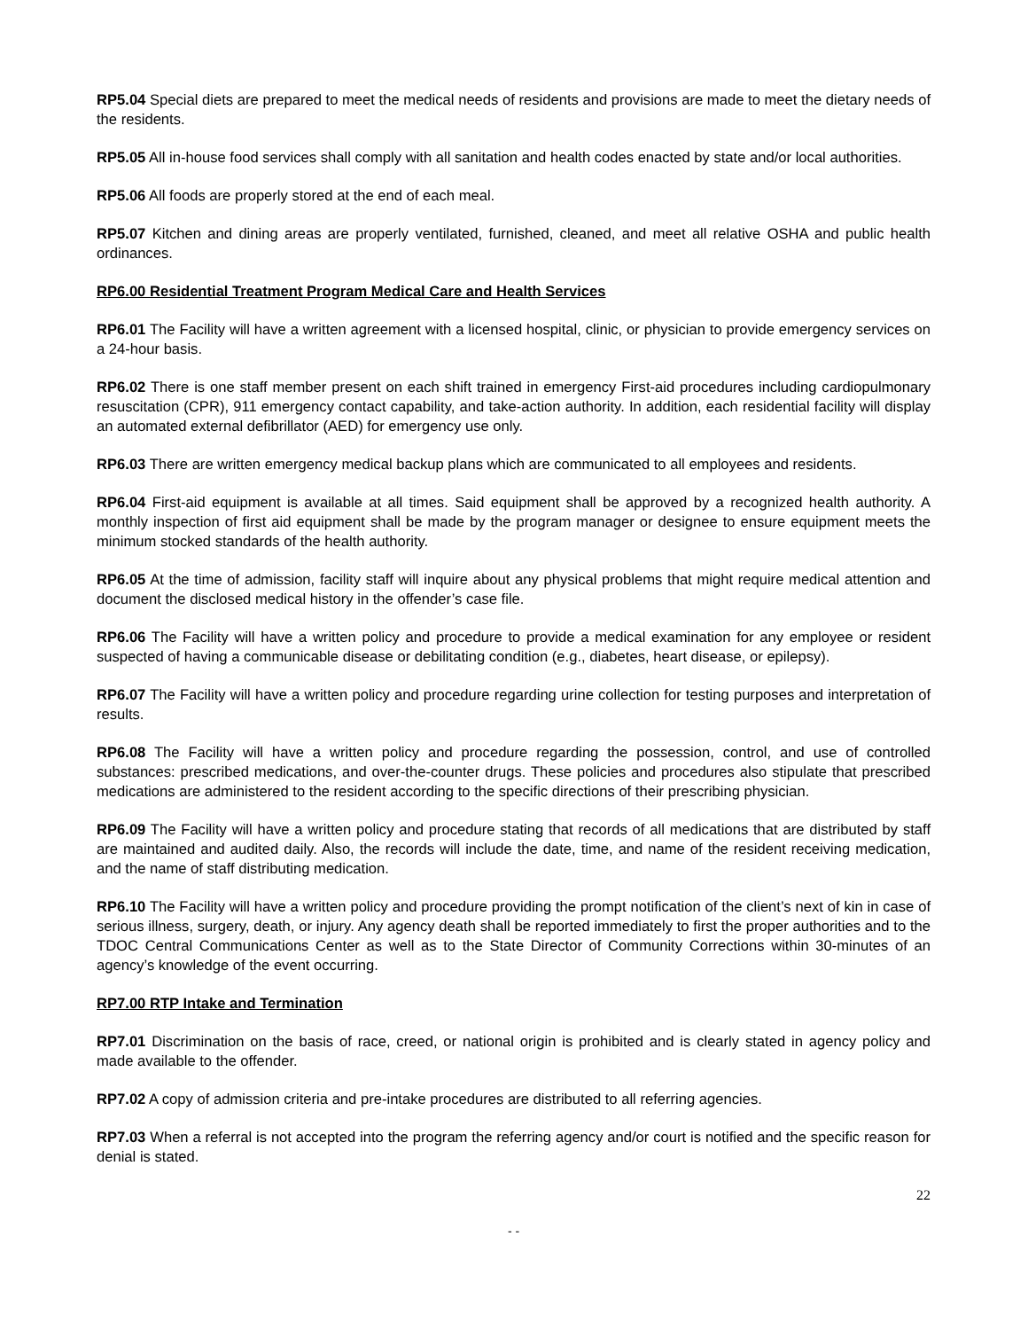RP5.04 Special diets are prepared to meet the medical needs of residents and provisions are made to meet the dietary needs of the residents.
RP5.05 All in-house food services shall comply with all sanitation and health codes enacted by state and/or local authorities.
RP5.06 All foods are properly stored at the end of each meal.
RP5.07 Kitchen and dining areas are properly ventilated, furnished, cleaned, and meet all relative OSHA and public health ordinances.
RP6.00 Residential Treatment Program Medical Care and Health Services
RP6.01 The Facility will have a written agreement with a licensed hospital, clinic, or physician to provide emergency services on a 24-hour basis.
RP6.02 There is one staff member present on each shift trained in emergency First-aid procedures including cardiopulmonary resuscitation (CPR), 911 emergency contact capability, and take-action authority. In addition, each residential facility will display an automated external defibrillator (AED) for emergency use only.
RP6.03 There are written emergency medical backup plans which are communicated to all employees and residents.
RP6.04 First-aid equipment is available at all times. Said equipment shall be approved by a recognized health authority. A monthly inspection of first aid equipment shall be made by the program manager or designee to ensure equipment meets the minimum stocked standards of the health authority.
RP6.05 At the time of admission, facility staff will inquire about any physical problems that might require medical attention and document the disclosed medical history in the offender’s case file.
RP6.06 The Facility will have a written policy and procedure to provide a medical examination for any employee or resident suspected of having a communicable disease or debilitating condition (e.g., diabetes, heart disease, or epilepsy).
RP6.07 The Facility will have a written policy and procedure regarding urine collection for testing purposes and interpretation of results.
RP6.08 The Facility will have a written policy and procedure regarding the possession, control, and use of controlled substances: prescribed medications, and over-the-counter drugs. These policies and procedures also stipulate that prescribed medications are administered to the resident according to the specific directions of their prescribing physician.
RP6.09 The Facility will have a written policy and procedure stating that records of all medications that are distributed by staff are maintained and audited daily. Also, the records will include the date, time, and name of the resident receiving medication, and the name of staff distributing medication.
RP6.10 The Facility will have a written policy and procedure providing the prompt notification of the client’s next of kin in case of serious illness, surgery, death, or injury. Any agency death shall be reported immediately to first the proper authorities and to the TDOC Central Communications Center as well as to the State Director of Community Corrections within 30-minutes of an agency’s knowledge of the event occurring.
RP7.00 RTP Intake and Termination
RP7.01 Discrimination on the basis of race, creed, or national origin is prohibited and is clearly stated in agency policy and made available to the offender.
RP7.02 A copy of admission criteria and pre-intake procedures are distributed to all referring agencies.
RP7.03 When a referral is not accepted into the program the referring agency and/or court is notified and the specific reason for denial is stated.
22
- -